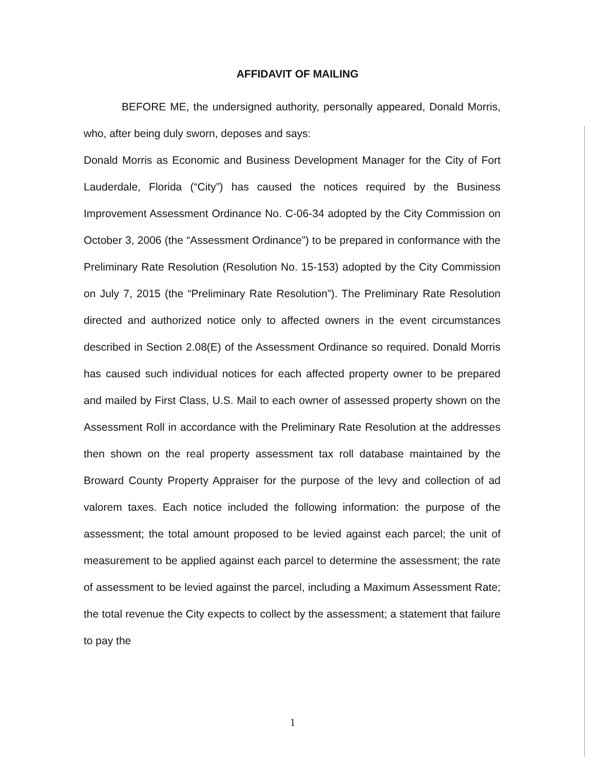AFFIDAVIT OF MAILING
BEFORE ME, the undersigned authority, personally appeared, Donald Morris, who, after being duly sworn, deposes and says:
Donald Morris as Economic and Business Development Manager for the City of Fort Lauderdale, Florida (“City”) has caused the notices required by the Business Improvement Assessment Ordinance No. C-06-34 adopted by the City Commission on October 3, 2006 (the “Assessment Ordinance”) to be prepared in conformance with the Preliminary Rate Resolution (Resolution No. 15-153) adopted by the City Commission on July 7, 2015 (the “Preliminary Rate Resolution”). The Preliminary Rate Resolution directed and authorized notice only to affected owners in the event circumstances described in Section 2.08(E) of the Assessment Ordinance so required. Donald Morris has caused such individual notices for each affected property owner to be prepared and mailed by First Class, U.S. Mail to each owner of assessed property shown on the Assessment Roll in accordance with the Preliminary Rate Resolution at the addresses then shown on the real property assessment tax roll database maintained by the Broward County Property Appraiser for the purpose of the levy and collection of ad valorem taxes. Each notice included the following information: the purpose of the assessment; the total amount proposed to be levied against each parcel; the unit of measurement to be applied against each parcel to determine the assessment; the rate of assessment to be levied against the parcel, including a Maximum Assessment Rate; the total revenue the City expects to collect by the assessment; a statement that failure to pay the
1